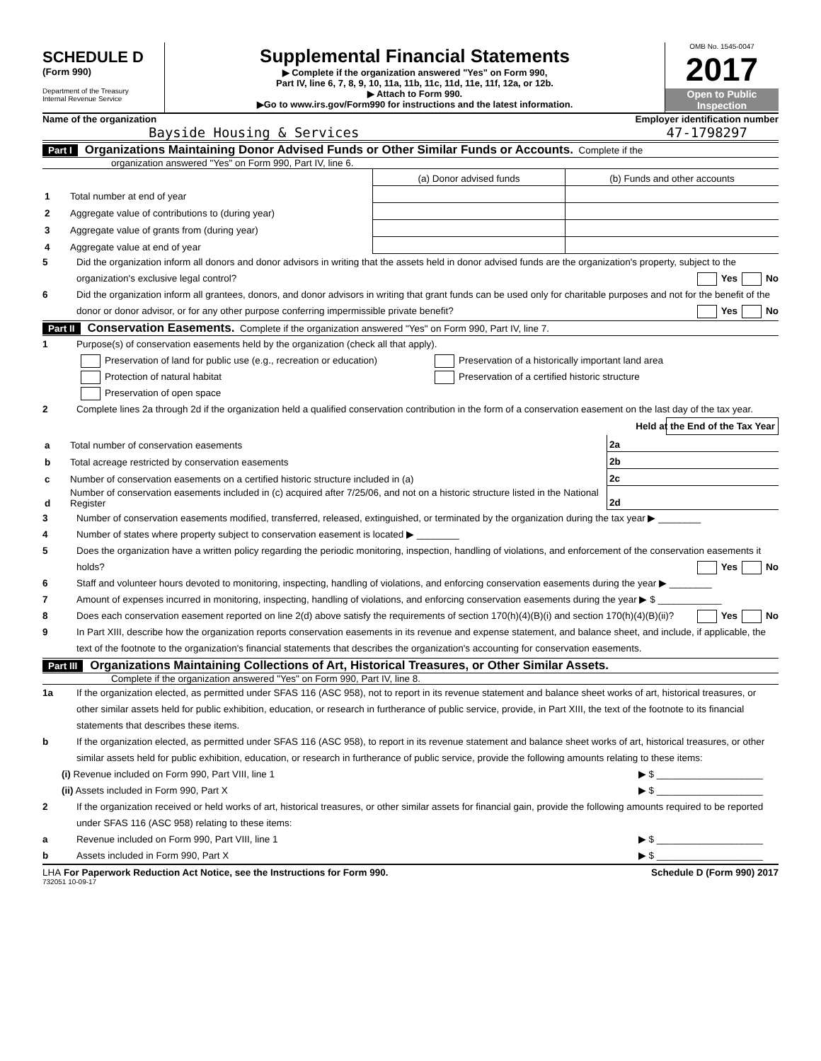SCHEDULE D
(Form 990)
Department of the Treasury
Internal Revenue Service
Supplemental Financial Statements
▶ Complete if the organization answered "Yes" on Form 990,
Part IV, line 6, 7, 8, 9, 10, 11a, 11b, 11c, 11d, 11e, 11f, 12a, or 12b.
▶ Attach to Form 990.
▶Go to www.irs.gov/Form990 for instructions and the latest information.
OMB No. 1545-0047
2017
Open to Public
Inspection
Name of the organization
Bayside Housing & Services
Employer identification number
47-1798297
Part I Organizations Maintaining Donor Advised Funds or Other Similar Funds or Accounts. Complete if the
organization answered "Yes" on Form 990, Part IV, line 6.
| | | (a) Donor advised funds | (b) Funds and other accounts |
| 1 | Total number at end of year | | |
| 2 | Aggregate value of contributions to (during year) | | |
| 3 | Aggregate value of grants from (during year) | | |
| 4 | Aggregate value at end of year | | |
5 Did the organization inform all donors and donor advisors in writing that the assets held in donor advised funds are the organization's property, subject to the organization's exclusive legal control? Yes No
6 Did the organization inform all grantees, donors, and donor advisors in writing that grant funds can be used only for charitable purposes and not for the benefit of the donor or donor advisor, or for any other purpose conferring impermissible private benefit? Yes No
Part II Conservation Easements. Complete if the organization answered "Yes" on Form 990, Part IV, line 7.
1 Purpose(s) of conservation easements held by the organization (check all that apply).
Preservation of land for public use (e.g., recreation or education)
Protection of natural habitat
Preservation of open space
Preservation of a historically important land area
Preservation of a certified historic structure
2 Complete lines 2a through 2d if the organization held a qualified conservation contribution in the form of a conservation easement on the last day of the tax year. Held at the End of the Tax Year
| a | Total number of conservation easements | 2a | |
| b | Total acreage restricted by conservation easements | 2b | |
| c | Number of conservation easements on a certified historic structure included in (a) | 2c | |
| d | Number of conservation easements included in (c) acquired after 7/25/06, and not on a historic structure listed in the National Register | 2d | |
3 Number of conservation easements modified, transferred, released, extinguished, or terminated by the organization during the tax year ▶ ________
4 Number of states where property subject to conservation easement is located ▶ ________
5 Does the organization have a written policy regarding the periodic monitoring, inspection, handling of violations, and enforcement of the conservation easements it holds? Yes No
6 Staff and volunteer hours devoted to monitoring, inspecting, handling of violations, and enforcing conservation easements during the year ▶ ________
7 Amount of expenses incurred in monitoring, inspecting, handling of violations, and enforcing conservation easements during the year ▶ $ ____________
8 Does each conservation easement reported on line 2(d) above satisfy the requirements of section 170(h)(4)(B)(i) and section 170(h)(4)(B)(ii)? Yes No
9 In Part XIII, describe how the organization reports conservation easements in its revenue and expense statement, and balance sheet, and include, if applicable, the text of the footnote to the organization's financial statements that describes the organization's accounting for conservation easements.
Part III Organizations Maintaining Collections of Art, Historical Treasures, or Other Similar Assets.
Complete if the organization answered "Yes" on Form 990, Part IV, line 8.
1a If the organization elected, as permitted under SFAS 116 (ASC 958), not to report in its revenue statement and balance sheet works of art, historical treasures, or other similar assets held for public exhibition, education, or research in furtherance of public service, provide, in Part XIII, the text of the footnote to its financial statements that describes these items.
b If the organization elected, as permitted under SFAS 116 (ASC 958), to report in its revenue statement and balance sheet works of art, historical treasures, or other similar assets held for public exhibition, education, or research in furtherance of public service, provide the following amounts relating to these items:
(i) Revenue included on Form 990, Part VIII, line 1 ▶ $ ____________________
(ii) Assets included in Form 990, Part X ▶ $ ____________________
2 If the organization received or held works of art, historical treasures, or other similar assets for financial gain, provide the following amounts required to be reported under SFAS 116 (ASC 958) relating to these items:
a Revenue included on Form 990, Part VIII, line 1 ▶ $ ____________________
b Assets included in Form 990, Part X ▶ $ ____________________
LHA For Paperwork Reduction Act Notice, see the Instructions for Form 990. Schedule D (Form 990) 2017
732051 10-09-17